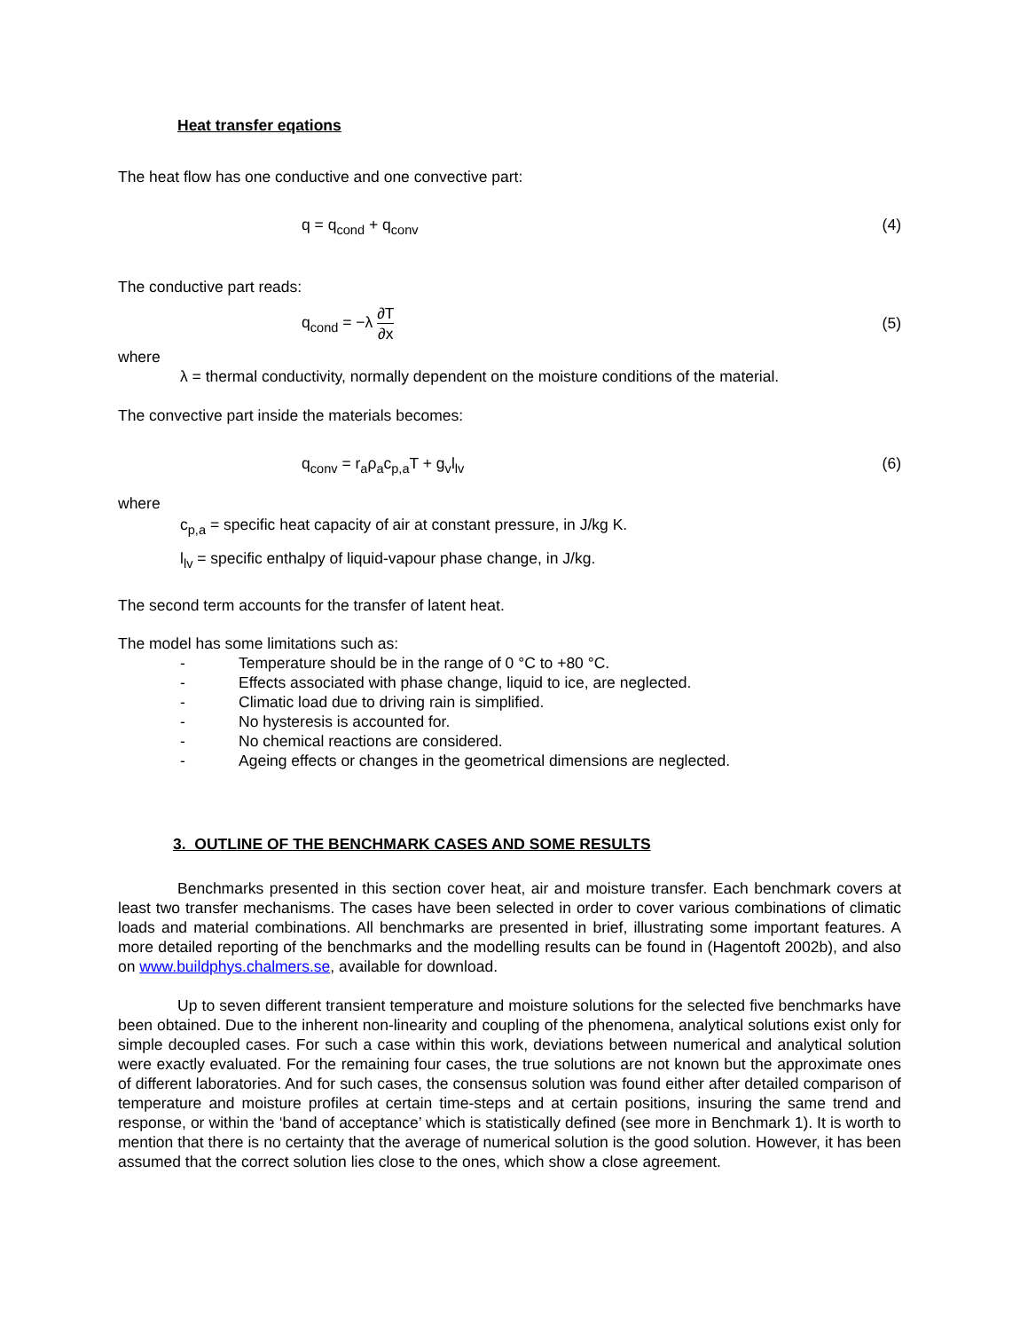Heat transfer eqations
The heat flow has one conductive and one convective part:
q = q<sub>cond</sub> + q<sub>conv</sub> (4)
The conductive part reads:
q<sub>cond</sub> = −λ ∂T ∂x (5)
where
λ = thermal conductivity, normally dependent on the moisture conditions of the material.
The convective part inside the materials becomes:
q<sub>conv</sub> = r<sub>a</sub>ρ<sub>a</sub>c<sub>p,a</sub>T + g<sub>v</sub>l<sub>lv</sub> (6)
where
c<sub>p,a</sub> = specific heat capacity of air at constant pressure, in J/kg K.
l<sub>lv</sub> = specific enthalpy of liquid-vapour phase change, in J/kg.
The second term accounts for the transfer of latent heat.
The model has some limitations such as:
- Temperature should be in the range of 0 °C to +80 °C.
- Effects associated with phase change, liquid to ice, are neglected.
- Climatic load due to driving rain is simplified.
- No hysteresis is accounted for.
- No chemical reactions are considered.
- Ageing effects or changes in the geometrical dimensions are neglected.
3. OUTLINE OF THE BENCHMARK CASES AND SOME RESULTS
Benchmarks presented in this section cover heat, air and moisture transfer. Each benchmark covers at least two transfer mechanisms. The cases have been selected in order to cover various combinations of climatic loads and material combinations. All benchmarks are presented in brief, illustrating some important features. A more detailed reporting of the benchmarks and the modelling results can be found in (Hagentoft 2002b), and also on www.buildphys.chalmers.se, available for download.
Up to seven different transient temperature and moisture solutions for the selected five benchmarks have been obtained. Due to the inherent non-linearity and coupling of the phenomena, analytical solutions exist only for simple decoupled cases. For such a case within this work, deviations between numerical and analytical solution were exactly evaluated. For the remaining four cases, the true solutions are not known but the approximate ones of different laboratories. And for such cases, the consensus solution was found either after detailed comparison of temperature and moisture profiles at certain time-steps and at certain positions, insuring the same trend and response, or within the ‘band of acceptance’ which is statistically defined (see more in Benchmark 1). It is worth to mention that there is no certainty that the average of numerical solution is the good solution. However, it has been assumed that the correct solution lies close to the ones, which show a close agreement.